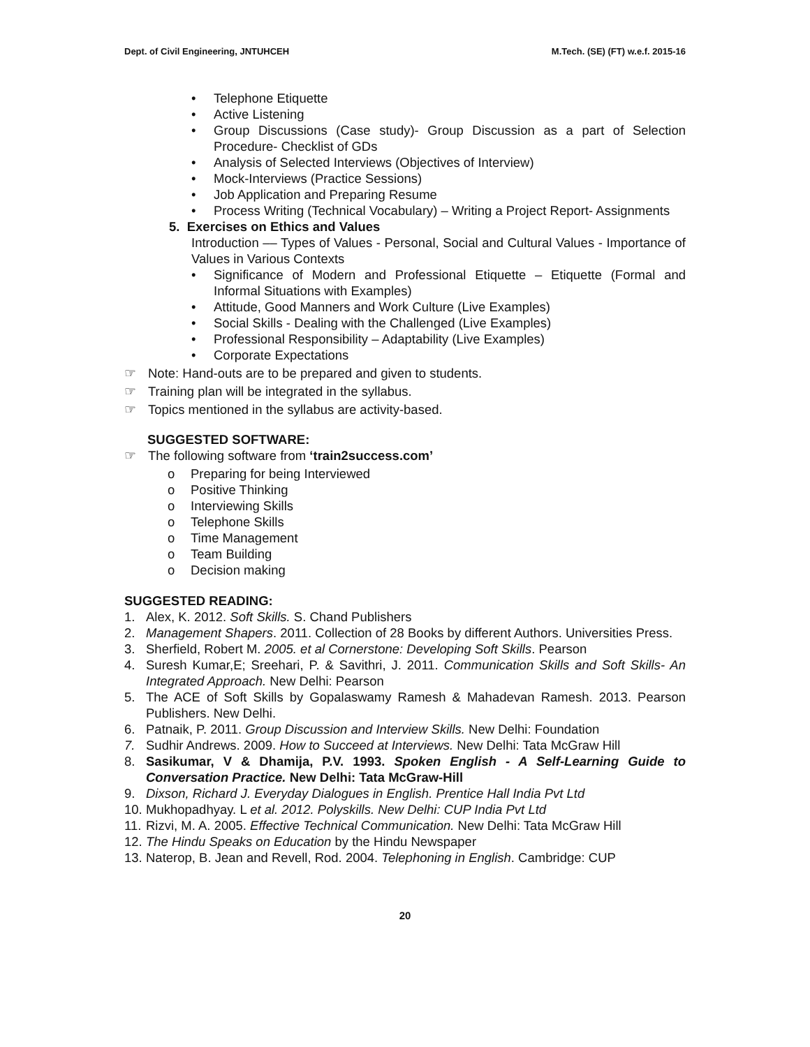Dept. of Civil Engineering, JNTUHCEH M.Tech. (SE) (FT) w.e.f. 2015-16
• Telephone Etiquette
• Active Listening
• Group Discussions (Case study)- Group Discussion as a part of Selection Procedure- Checklist of GDs
• Analysis of Selected Interviews (Objectives of Interview)
• Mock-Interviews (Practice Sessions)
• Job Application and Preparing Resume
• Process Writing (Technical Vocabulary) – Writing a Project Report- Assignments
5. Exercises on Ethics and Values
Introduction –– Types of Values - Personal, Social and Cultural Values - Importance of Values in Various Contexts
• Significance of Modern and Professional Etiquette – Etiquette (Formal and Informal Situations with Examples)
• Attitude, Good Manners and Work Culture (Live Examples)
• Social Skills - Dealing with the Challenged (Live Examples)
• Professional Responsibility – Adaptability (Live Examples)
• Corporate Expectations
☞ Note: Hand-outs are to be prepared and given to students.
☞ Training plan will be integrated in the syllabus.
☞ Topics mentioned in the syllabus are activity-based.
SUGGESTED SOFTWARE:
☞ The following software from ‘train2success.com’
o Preparing for being Interviewed
o Positive Thinking
o Interviewing Skills
o Telephone Skills
o Time Management
o Team Building
o Decision making
SUGGESTED READING:
1. Alex, K. 2012. Soft Skills. S. Chand Publishers
2. Management Shapers. 2011. Collection of 28 Books by different Authors. Universities Press.
3. Sherfield, Robert M. 2005. et al Cornerstone: Developing Soft Skills. Pearson
4. Suresh Kumar,E; Sreehari, P. & Savithri, J. 2011. Communication Skills and Soft Skills- An Integrated Approach. New Delhi: Pearson
5. The ACE of Soft Skills by Gopalaswamy Ramesh & Mahadevan Ramesh. 2013. Pearson Publishers. New Delhi.
6. Patnaik, P. 2011. Group Discussion and Interview Skills. New Delhi: Foundation
7. Sudhir Andrews. 2009. How to Succeed at Interviews. New Delhi: Tata McGraw Hill
8. Sasikumar, V & Dhamija, P.V. 1993. Spoken English - A Self-Learning Guide to Conversation Practice. New Delhi: Tata McGraw-Hill
9. Dixson, Richard J. Everyday Dialogues in English. Prentice Hall India Pvt Ltd
10. Mukhopadhyay. L et al. 2012. Polyskills. New Delhi: CUP India Pvt Ltd
11. Rizvi, M. A. 2005. Effective Technical Communication. New Delhi: Tata McGraw Hill
12. The Hindu Speaks on Education by the Hindu Newspaper
13. Naterop, B. Jean and Revell, Rod. 2004. Telephoning in English. Cambridge: CUP
20